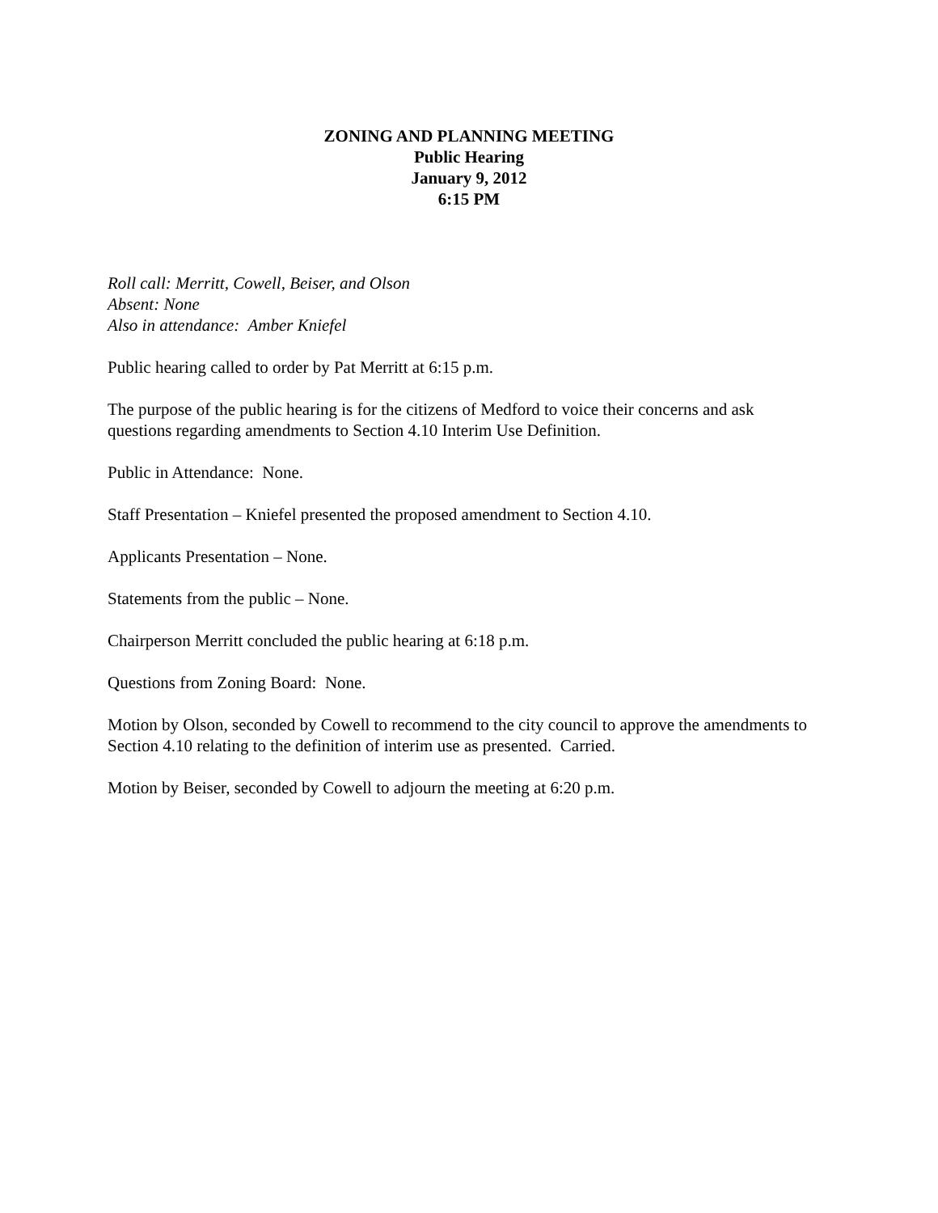ZONING AND PLANNING MEETING
Public Hearing
January 9, 2012
6:15 PM
Roll call: Merritt, Cowell, Beiser, and Olson
Absent: None
Also in attendance: Amber Kniefel
Public hearing called to order by Pat Merritt at 6:15 p.m.
The purpose of the public hearing is for the citizens of Medford to voice their concerns and ask questions regarding amendments to Section 4.10 Interim Use Definition.
Public in Attendance: None.
Staff Presentation – Kniefel presented the proposed amendment to Section 4.10.
Applicants Presentation – None.
Statements from the public – None.
Chairperson Merritt concluded the public hearing at 6:18 p.m.
Questions from Zoning Board: None.
Motion by Olson, seconded by Cowell to recommend to the city council to approve the amendments to Section 4.10 relating to the definition of interim use as presented. Carried.
Motion by Beiser, seconded by Cowell to adjourn the meeting at 6:20 p.m.